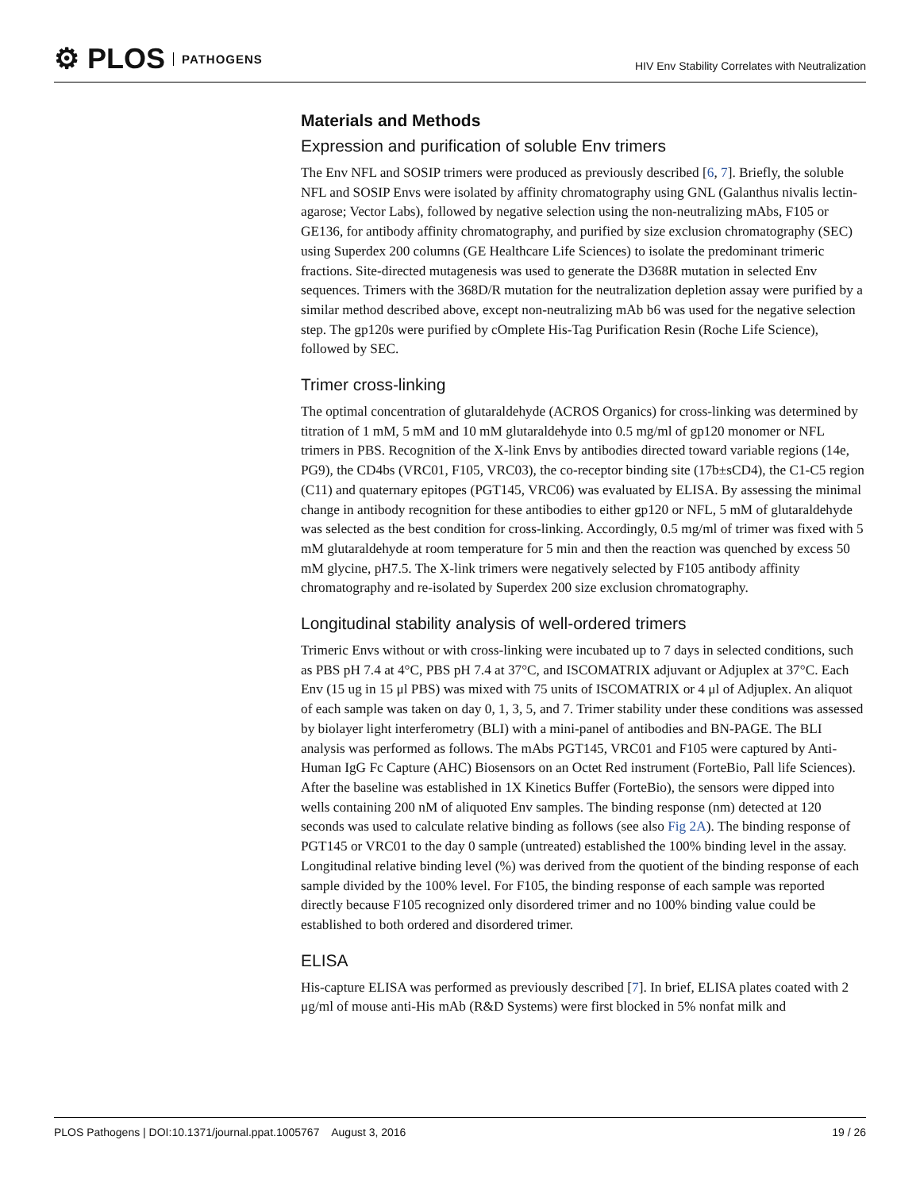⚙ PLOS PATHOGENS
HIV Env Stability Correlates with Neutralization
Materials and Methods
Expression and purification of soluble Env trimers
The Env NFL and SOSIP trimers were produced as previously described [6, 7]. Briefly, the soluble NFL and SOSIP Envs were isolated by affinity chromatography using GNL (Galanthus nivalis lectin-agarose; Vector Labs), followed by negative selection using the non-neutralizing mAbs, F105 or GE136, for antibody affinity chromatography, and purified by size exclusion chromatography (SEC) using Superdex 200 columns (GE Healthcare Life Sciences) to isolate the predominant trimeric fractions. Site-directed mutagenesis was used to generate the D368R mutation in selected Env sequences. Trimers with the 368D/R mutation for the neutralization depletion assay were purified by a similar method described above, except non-neutralizing mAb b6 was used for the negative selection step. The gp120s were purified by cOmplete His-Tag Purification Resin (Roche Life Science), followed by SEC.
Trimer cross-linking
The optimal concentration of glutaraldehyde (ACROS Organics) for cross-linking was determined by titration of 1 mM, 5 mM and 10 mM glutaraldehyde into 0.5 mg/ml of gp120 monomer or NFL trimers in PBS. Recognition of the X-link Envs by antibodies directed toward variable regions (14e, PG9), the CD4bs (VRC01, F105, VRC03), the co-receptor binding site (17b±sCD4), the C1-C5 region (C11) and quaternary epitopes (PGT145, VRC06) was evaluated by ELISA. By assessing the minimal change in antibody recognition for these antibodies to either gp120 or NFL, 5 mM of glutaraldehyde was selected as the best condition for cross-linking. Accordingly, 0.5 mg/ml of trimer was fixed with 5 mM glutaraldehyde at room temperature for 5 min and then the reaction was quenched by excess 50 mM glycine, pH7.5. The X-link trimers were negatively selected by F105 antibody affinity chromatography and re-isolated by Superdex 200 size exclusion chromatography.
Longitudinal stability analysis of well-ordered trimers
Trimeric Envs without or with cross-linking were incubated up to 7 days in selected conditions, such as PBS pH 7.4 at 4°C, PBS pH 7.4 at 37°C, and ISCOMATRIX adjuvant or Adjuplex at 37°C. Each Env (15 ug in 15 μl PBS) was mixed with 75 units of ISCOMATRIX or 4 μl of Adjuplex. An aliquot of each sample was taken on day 0, 1, 3, 5, and 7. Trimer stability under these conditions was assessed by biolayer light interferometry (BLI) with a mini-panel of antibodies and BN-PAGE. The BLI analysis was performed as follows. The mAbs PGT145, VRC01 and F105 were captured by Anti-Human IgG Fc Capture (AHC) Biosensors on an Octet Red instrument (ForteBio, Pall life Sciences). After the baseline was established in 1X Kinetics Buffer (ForteBio), the sensors were dipped into wells containing 200 nM of aliquoted Env samples. The binding response (nm) detected at 120 seconds was used to calculate relative binding as follows (see also Fig 2A). The binding response of PGT145 or VRC01 to the day 0 sample (untreated) established the 100% binding level in the assay. Longitudinal relative binding level (%) was derived from the quotient of the binding response of each sample divided by the 100% level. For F105, the binding response of each sample was reported directly because F105 recognized only disordered trimer and no 100% binding value could be established to both ordered and disordered trimer.
ELISA
His-capture ELISA was performed as previously described [7]. In brief, ELISA plates coated with 2 μg/ml of mouse anti-His mAb (R&D Systems) were first blocked in 5% nonfat milk and
PLOS Pathogens | DOI:10.1371/journal.ppat.1005767 August 3, 2016 19 / 26